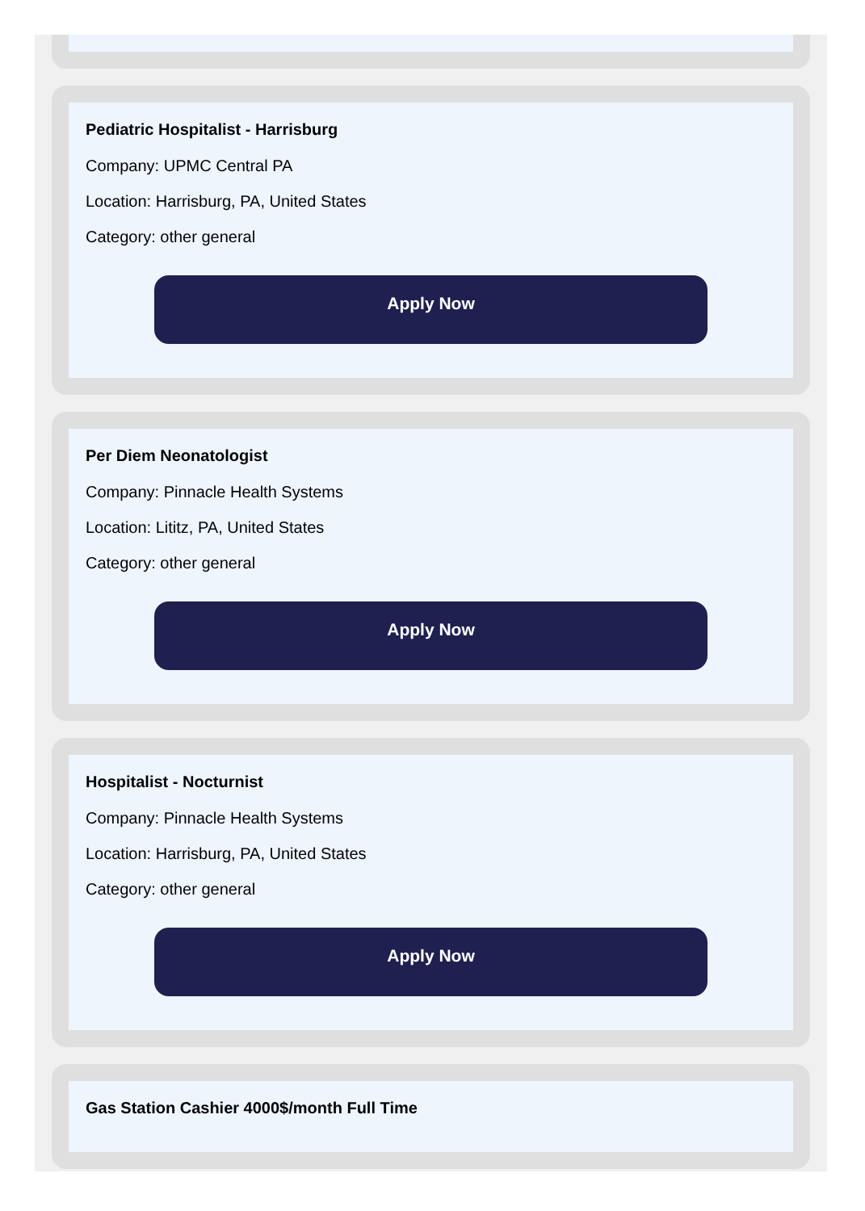Pediatric Hospitalist - Harrisburg
Company: UPMC Central PA
Location: Harrisburg, PA, United States
Category: other general
Apply Now
Per Diem Neonatologist
Company: Pinnacle Health Systems
Location: Lititz, PA, United States
Category: other general
Apply Now
Hospitalist - Nocturnist
Company: Pinnacle Health Systems
Location: Harrisburg, PA, United States
Category: other general
Apply Now
Gas Station Cashier 4000$/month Full Time